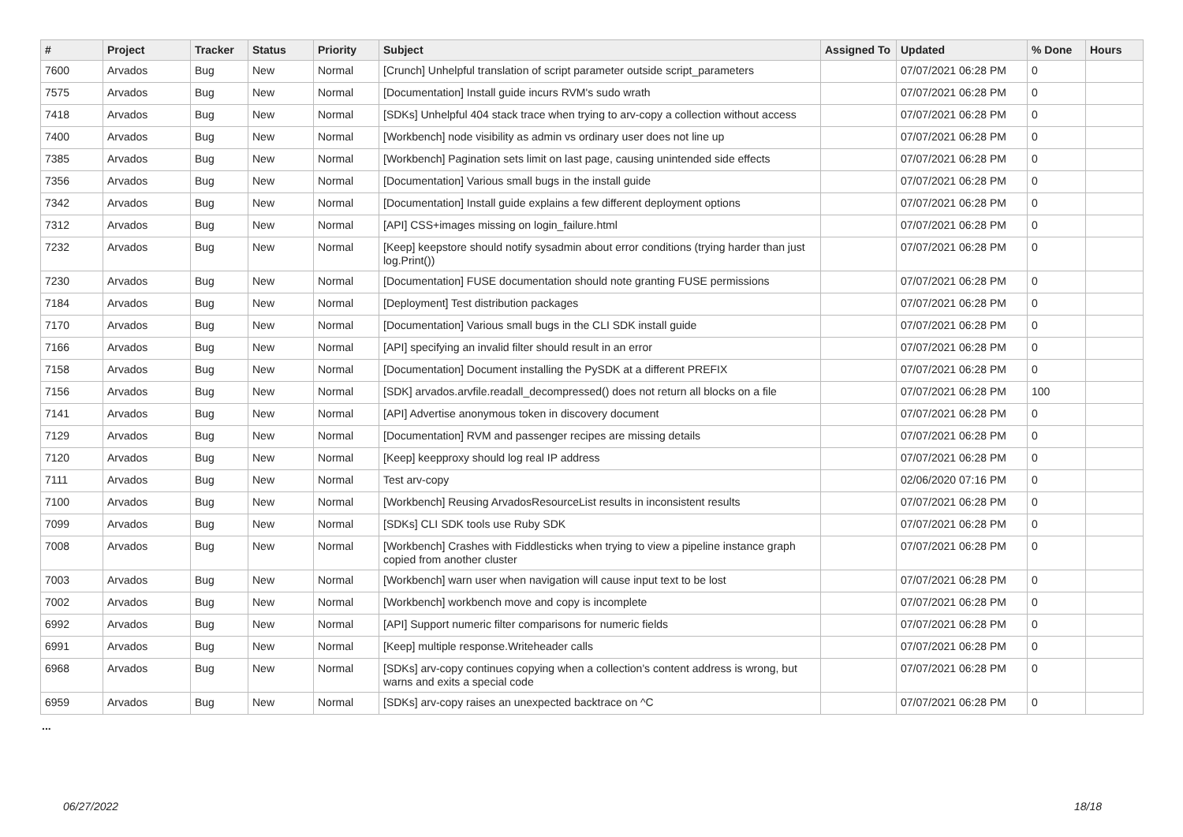| # | Project | Tracker | Status | Priority | Subject | Assigned To | Updated | % Done | Hours |
| --- | --- | --- | --- | --- | --- | --- | --- | --- | --- |
| 7600 | Arvados | Bug | New | Normal | [Crunch] Unhelpful translation of script parameter outside script_parameters | | 07/07/2021 06:28 PM | 0 | |
| 7575 | Arvados | Bug | New | Normal | [Documentation] Install guide incurs RVM's sudo wrath | | 07/07/2021 06:28 PM | 0 | |
| 7418 | Arvados | Bug | New | Normal | [SDKs] Unhelpful 404 stack trace when trying to arv-copy a collection without access | | 07/07/2021 06:28 PM | 0 | |
| 7400 | Arvados | Bug | New | Normal | [Workbench] node visibility as admin vs ordinary user does not line up | | 07/07/2021 06:28 PM | 0 | |
| 7385 | Arvados | Bug | New | Normal | [Workbench] Pagination sets limit on last page, causing unintended side effects | | 07/07/2021 06:28 PM | 0 | |
| 7356 | Arvados | Bug | New | Normal | [Documentation] Various small bugs in the install guide | | 07/07/2021 06:28 PM | 0 | |
| 7342 | Arvados | Bug | New | Normal | [Documentation] Install guide explains a few different deployment options | | 07/07/2021 06:28 PM | 0 | |
| 7312 | Arvados | Bug | New | Normal | [API] CSS+images missing on login_failure.html | | 07/07/2021 06:28 PM | 0 | |
| 7232 | Arvados | Bug | New | Normal | [Keep] keepstore should notify sysadmin about error conditions (trying harder than just log.Print()) | | 07/07/2021 06:28 PM | 0 | |
| 7230 | Arvados | Bug | New | Normal | [Documentation] FUSE documentation should note granting FUSE permissions | | 07/07/2021 06:28 PM | 0 | |
| 7184 | Arvados | Bug | New | Normal | [Deployment] Test distribution packages | | 07/07/2021 06:28 PM | 0 | |
| 7170 | Arvados | Bug | New | Normal | [Documentation] Various small bugs in the CLI SDK install guide | | 07/07/2021 06:28 PM | 0 | |
| 7166 | Arvados | Bug | New | Normal | [API] specifying an invalid filter should result in an error | | 07/07/2021 06:28 PM | 0 | |
| 7158 | Arvados | Bug | New | Normal | [Documentation] Document installing the PySDK at a different PREFIX | | 07/07/2021 06:28 PM | 0 | |
| 7156 | Arvados | Bug | New | Normal | [SDK] arvados.arvfile.readall_decompressed() does not return all blocks on a file | | 07/07/2021 06:28 PM | 100 | |
| 7141 | Arvados | Bug | New | Normal | [API] Advertise anonymous token in discovery document | | 07/07/2021 06:28 PM | 0 | |
| 7129 | Arvados | Bug | New | Normal | [Documentation] RVM and passenger recipes are missing details | | 07/07/2021 06:28 PM | 0 | |
| 7120 | Arvados | Bug | New | Normal | [Keep] keepproxy should log real IP address | | 07/07/2021 06:28 PM | 0 | |
| 7111 | Arvados | Bug | New | Normal | Test arv-copy | | 02/06/2020 07:16 PM | 0 | |
| 7100 | Arvados | Bug | New | Normal | [Workbench] Reusing ArvadosResourceList results in inconsistent results | | 07/07/2021 06:28 PM | 0 | |
| 7099 | Arvados | Bug | New | Normal | [SDKs] CLI SDK tools use Ruby SDK | | 07/07/2021 06:28 PM | 0 | |
| 7008 | Arvados | Bug | New | Normal | [Workbench] Crashes with Fiddlesticks when trying to view a pipeline instance graph copied from another cluster | | 07/07/2021 06:28 PM | 0 | |
| 7003 | Arvados | Bug | New | Normal | [Workbench] warn user when navigation will cause input text to be lost | | 07/07/2021 06:28 PM | 0 | |
| 7002 | Arvados | Bug | New | Normal | [Workbench] workbench move and copy is incomplete | | 07/07/2021 06:28 PM | 0 | |
| 6992 | Arvados | Bug | New | Normal | [API] Support numeric filter comparisons for numeric fields | | 07/07/2021 06:28 PM | 0 | |
| 6991 | Arvados | Bug | New | Normal | [Keep] multiple response.Writeheader calls | | 07/07/2021 06:28 PM | 0 | |
| 6968 | Arvados | Bug | New | Normal | [SDKs] arv-copy continues copying when a collection's content address is wrong, but warns and exits a special code | | 07/07/2021 06:28 PM | 0 | |
| 6959 | Arvados | Bug | New | Normal | [SDKs] arv-copy raises an unexpected backtrace on ^C | | 07/07/2021 06:28 PM | 0 | |
...
06/27/2022 18/18